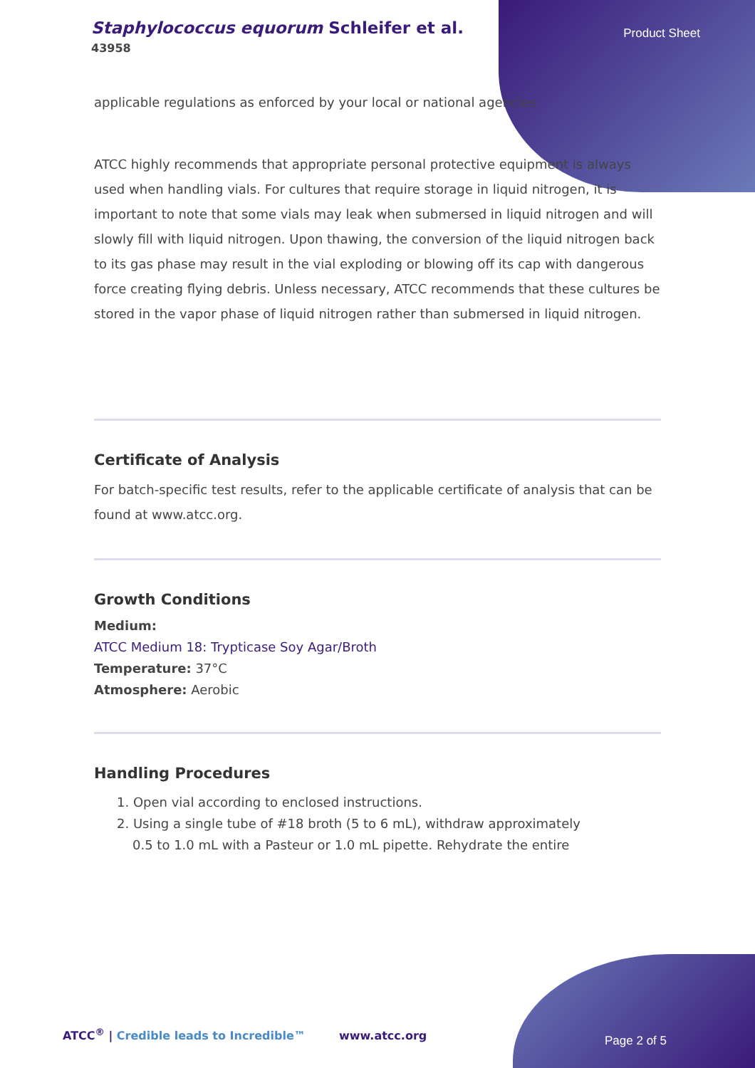Staphylococcus equorum Schleifer et al.
43958
Product Sheet
applicable regulations as enforced by your local or national agencies.
ATCC highly recommends that appropriate personal protective equipment is always used when handling vials. For cultures that require storage in liquid nitrogen, it is important to note that some vials may leak when submersed in liquid nitrogen and will slowly fill with liquid nitrogen. Upon thawing, the conversion of the liquid nitrogen back to its gas phase may result in the vial exploding or blowing off its cap with dangerous force creating flying debris. Unless necessary, ATCC recommends that these cultures be stored in the vapor phase of liquid nitrogen rather than submersed in liquid nitrogen.
Certificate of Analysis
For batch-specific test results, refer to the applicable certificate of analysis that can be found at www.atcc.org.
Growth Conditions
Medium:
ATCC Medium 18: Trypticase Soy Agar/Broth
Temperature: 37°C
Atmosphere: Aerobic
Handling Procedures
1. Open vial according to enclosed instructions.
2. Using a single tube of #18 broth (5 to 6 mL), withdraw approximately
0.5 to 1.0 mL with a Pasteur or 1.0 mL pipette. Rehydrate the entire
ATCC<sup>®</sup> | Credible leads to Incredible™
www.atcc.org Page 2 of 5